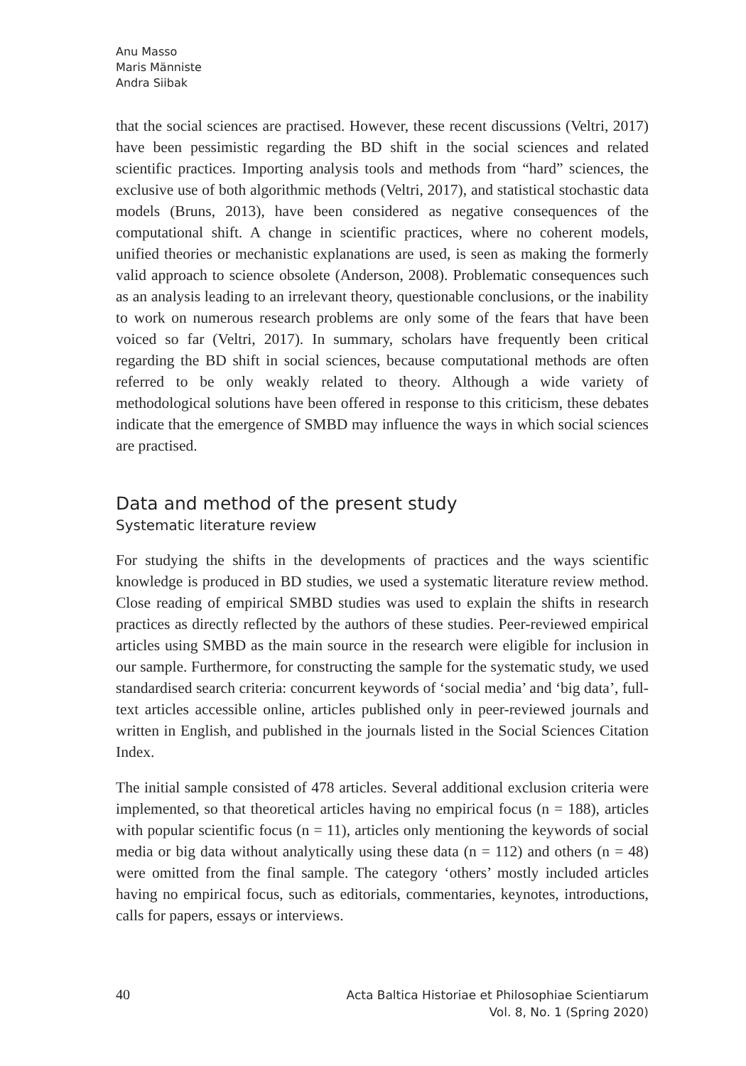Anu Masso
Maris Männiste
Andra Siibak
that the social sciences are practised. However, these recent discussions (Veltri, 2017) have been pessimistic regarding the BD shift in the social sciences and related scientific practices. Importing analysis tools and methods from “hard” sciences, the exclusive use of both algorithmic methods (Veltri, 2017), and statistical stochastic data models (Bruns, 2013), have been considered as negative consequences of the computational shift. A change in scientific practices, where no coherent models, unified theories or mechanistic explanations are used, is seen as making the formerly valid approach to science obsolete (Anderson, 2008). Problematic consequences such as an analysis leading to an irrelevant theory, questionable conclusions, or the inability to work on numerous research problems are only some of the fears that have been voiced so far (Veltri, 2017). In summary, scholars have frequently been critical regarding the BD shift in social sciences, because computational methods are often referred to be only weakly related to theory. Although a wide variety of methodological solutions have been offered in response to this criticism, these debates indicate that the emergence of SMBD may influence the ways in which social sciences are practised.
Data and method of the present study
Systematic literature review
For studying the shifts in the developments of practices and the ways scientific knowledge is produced in BD studies, we used a systematic literature review method. Close reading of empirical SMBD studies was used to explain the shifts in research practices as directly reflected by the authors of these studies. Peer-reviewed empirical articles using SMBD as the main source in the research were eligible for inclusion in our sample. Furthermore, for constructing the sample for the systematic study, we used standardised search criteria: concurrent keywords of ‘social media’ and ‘big data’, full-text articles accessible online, articles published only in peer-reviewed journals and written in English, and published in the journals listed in the Social Sciences Citation Index.
The initial sample consisted of 478 articles. Several additional exclusion criteria were implemented, so that theoretical articles having no empirical focus (n = 188), articles with popular scientific focus (n = 11), articles only mentioning the keywords of social media or big data without analytically using these data (n = 112) and others (n = 48) were omitted from the final sample. The category ‘others’ mostly included articles having no empirical focus, such as editorials, commentaries, keynotes, introductions, calls for papers, essays or interviews.
40
Acta Baltica Historiae et Philosophiae Scientiarum
Vol. 8, No. 1 (Spring 2020)